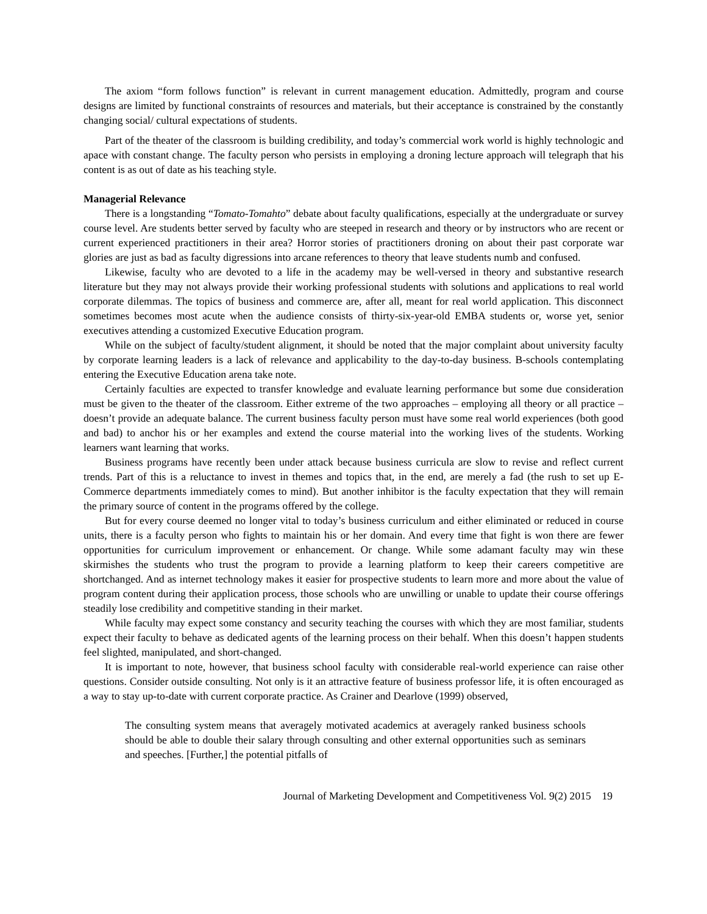The axiom “form follows function” is relevant in current management education. Admittedly, program and course designs are limited by functional constraints of resources and materials, but their acceptance is constrained by the constantly changing social/ cultural expectations of students.
Part of the theater of the classroom is building credibility, and today’s commercial work world is highly technologic and apace with constant change. The faculty person who persists in employing a droning lecture approach will telegraph that his content is as out of date as his teaching style.
Managerial Relevance
There is a longstanding “Tomato-Tomahto” debate about faculty qualifications, especially at the undergraduate or survey course level. Are students better served by faculty who are steeped in research and theory or by instructors who are recent or current experienced practitioners in their area? Horror stories of practitioners droning on about their past corporate war glories are just as bad as faculty digressions into arcane references to theory that leave students numb and confused.
Likewise, faculty who are devoted to a life in the academy may be well-versed in theory and substantive research literature but they may not always provide their working professional students with solutions and applications to real world corporate dilemmas. The topics of business and commerce are, after all, meant for real world application. This disconnect sometimes becomes most acute when the audience consists of thirty-six-year-old EMBA students or, worse yet, senior executives attending a customized Executive Education program.
While on the subject of faculty/student alignment, it should be noted that the major complaint about university faculty by corporate learning leaders is a lack of relevance and applicability to the day-to-day business. B-schools contemplating entering the Executive Education arena take note.
Certainly faculties are expected to transfer knowledge and evaluate learning performance but some due consideration must be given to the theater of the classroom. Either extreme of the two approaches – employing all theory or all practice – doesn’t provide an adequate balance. The current business faculty person must have some real world experiences (both good and bad) to anchor his or her examples and extend the course material into the working lives of the students. Working learners want learning that works.
Business programs have recently been under attack because business curricula are slow to revise and reflect current trends. Part of this is a reluctance to invest in themes and topics that, in the end, are merely a fad (the rush to set up E-Commerce departments immediately comes to mind). But another inhibitor is the faculty expectation that they will remain the primary source of content in the programs offered by the college.
But for every course deemed no longer vital to today’s business curriculum and either eliminated or reduced in course units, there is a faculty person who fights to maintain his or her domain. And every time that fight is won there are fewer opportunities for curriculum improvement or enhancement. Or change. While some adamant faculty may win these skirmishes the students who trust the program to provide a learning platform to keep their careers competitive are shortchanged. And as internet technology makes it easier for prospective students to learn more and more about the value of program content during their application process, those schools who are unwilling or unable to update their course offerings steadily lose credibility and competitive standing in their market.
While faculty may expect some constancy and security teaching the courses with which they are most familiar, students expect their faculty to behave as dedicated agents of the learning process on their behalf. When this doesn’t happen students feel slighted, manipulated, and short-changed.
It is important to note, however, that business school faculty with considerable real-world experience can raise other questions. Consider outside consulting. Not only is it an attractive feature of business professor life, it is often encouraged as a way to stay up-to-date with current corporate practice. As Crainer and Dearlove (1999) observed,
The consulting system means that averagely motivated academics at averagely ranked business schools should be able to double their salary through consulting and other external opportunities such as seminars and speeches. [Further,] the potential pitfalls of
Journal of Marketing Development and Competitiveness Vol. 9(2) 2015 19